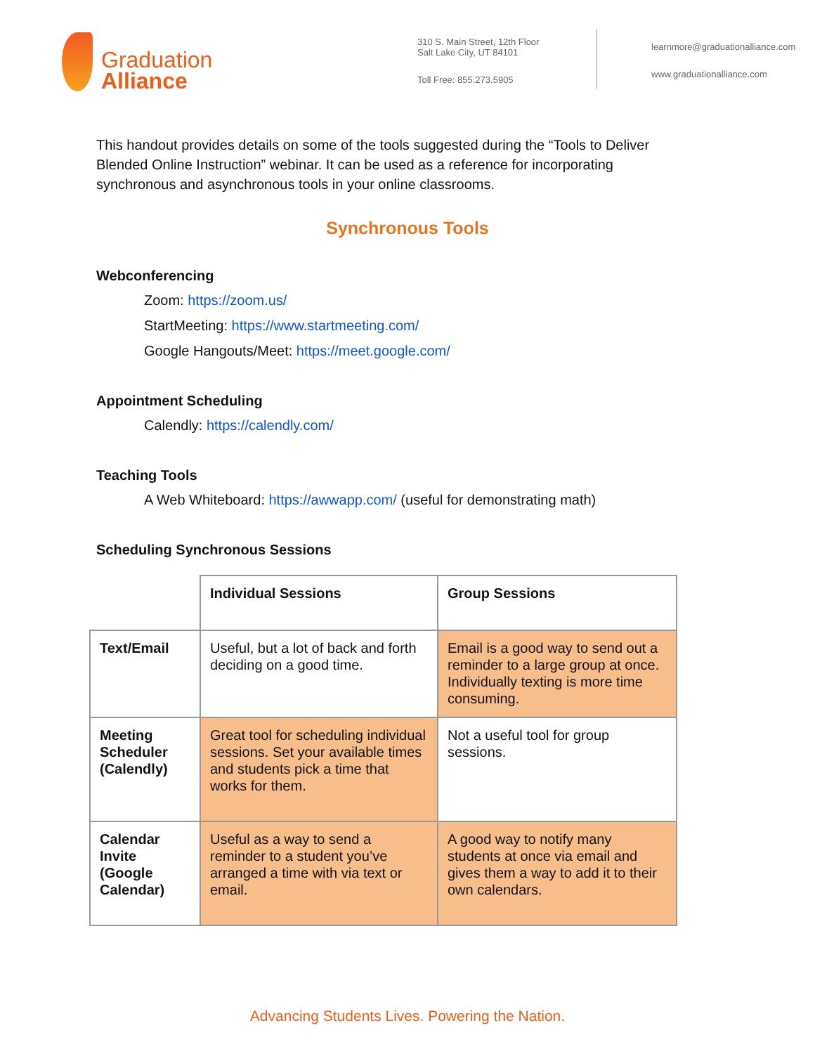Graduation
Alliance
310 S. Main Street, 12th Floor
Salt Lake City, UT 84101
Toll Free: 855.273.5905
learnmore@graduationalliance.com
www.graduationalliance.com
This handout provides details on some of the tools suggested during the “Tools to Deliver Blended Online Instruction” webinar. It can be used as a reference for incorporating synchronous and asynchronous tools in your online classrooms.
Synchronous Tools
Webconferencing
Zoom: https://zoom.us/
StartMeeting: https://www.startmeeting.com/
Google Hangouts/Meet: https://meet.google.com/
Appointment Scheduling
Calendly: https://calendly.com/
Teaching Tools
A Web Whiteboard: https://awwapp.com/ (useful for demonstrating math)
Scheduling Synchronous Sessions
| | Individual Sessions | Group Sessions |
| Text/Email | Useful, but a lot of back and forth deciding on a good time. | Email is a good way to send out a reminder to a large group at once. Individually texting is more time consuming. |
| Meeting Scheduler (Calendly) | Great tool for scheduling individual sessions. Set your available times and students pick a time that works for them. | Not a useful tool for group sessions. |
| Calendar Invite (Google Calendar) | Useful as a way to send a reminder to a student you’ve arranged a time with via text or email. | A good way to notify many students at once via email and gives them a way to add it to their own calendars. |
Advancing Students Lives. Powering the Nation.